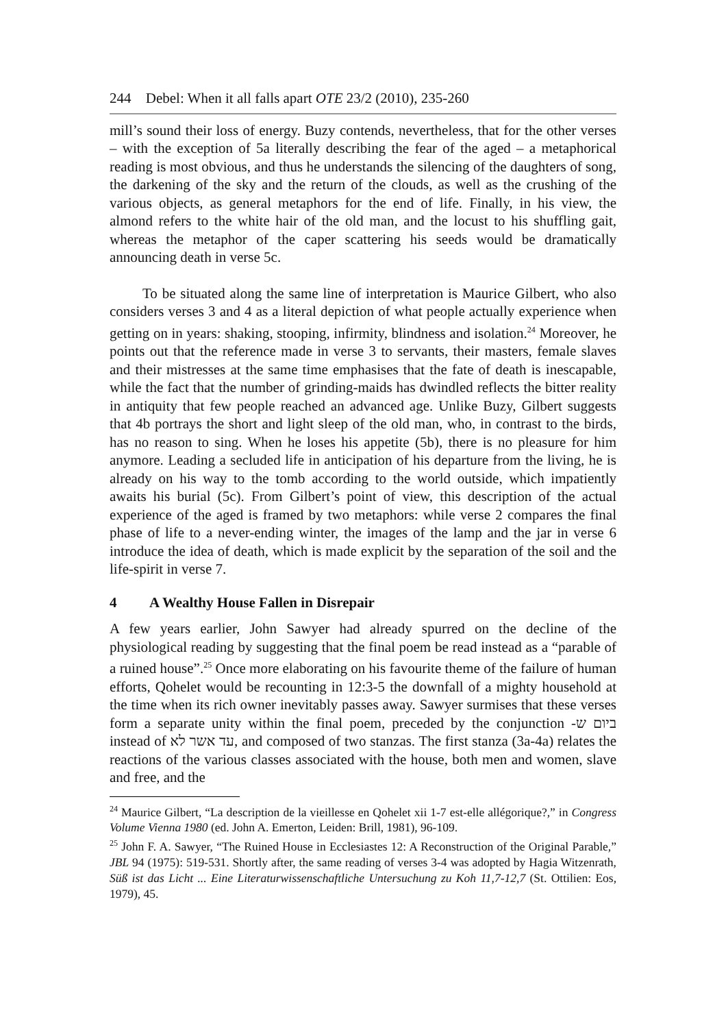244 Debel: When it all falls apart OTE 23/2 (2010), 235-260
mill’s sound their loss of energy. Buzy contends, nevertheless, that for the other verses – with the exception of 5a literally describing the fear of the aged – a metaphorical reading is most obvious, and thus he understands the silencing of the daughters of song, the darkening of the sky and the return of the clouds, as well as the crushing of the various objects, as general metaphors for the end of life. Finally, in his view, the almond refers to the white hair of the old man, and the locust to his shuffling gait, whereas the metaphor of the caper scattering his seeds would be dramatically announcing death in verse 5c.
To be situated along the same line of interpretation is Maurice Gilbert, who also considers verses 3 and 4 as a literal depiction of what people actually experience when getting on in years: shaking, stooping, infirmity, blindness and isolation.<sup>24</sup> Moreover, he points out that the reference made in verse 3 to servants, their masters, female slaves and their mistresses at the same time emphasises that the fate of death is inescapable, while the fact that the number of grinding-maids has dwindled reflects the bitter reality in antiquity that few people reached an advanced age. Unlike Buzy, Gilbert suggests that 4b portrays the short and light sleep of the old man, who, in contrast to the birds, has no reason to sing. When he loses his appetite (5b), there is no pleasure for him anymore. Leading a secluded life in anticipation of his departure from the living, he is already on his way to the tomb according to the world outside, which impatiently awaits his burial (5c). From Gilbert’s point of view, this description of the actual experience of the aged is framed by two metaphors: while verse 2 compares the final phase of life to a never-ending winter, the images of the lamp and the jar in verse 6 introduce the idea of death, which is made explicit by the separation of the soil and the life-spirit in verse 7.
4 A Wealthy House Fallen in Disrepair
A few years earlier, John Sawyer had already spurred on the decline of the physiological reading by suggesting that the final poem be read instead as a “parable of a ruined house”.<sup>25</sup> Once more elaborating on his favourite theme of the failure of human efforts, Qohelet would be recounting in 12:3-5 the downfall of a mighty household at the time when its rich owner inevitably passes away. Sawyer surmises that these verses form a separate unity within the final poem, preceded by the conjunction ביום ש- instead of עד אשר לא, and composed of two stanzas. The first stanza (3a-4a) relates the reactions of the various classes associated with the house, both men and women, slave and free, and the
<sup>24</sup> Maurice Gilbert, “La description de la vieillesse en Qohelet xii 1-7 est-elle allégorique?,” in Congress Volume Vienna 1980 (ed. John A. Emerton, Leiden: Brill, 1981), 96-109.
<sup>25</sup> John F. A. Sawyer, “The Ruined House in Ecclesiastes 12: A Reconstruction of the Original Parable,” JBL 94 (1975): 519-531. Shortly after, the same reading of verses 3-4 was adopted by Hagia Witzenrath, Süß ist das Licht ... Eine Literaturwissenschaftliche Untersuchung zu Koh 11,7-12,7 (St. Ottilien: Eos, 1979), 45.